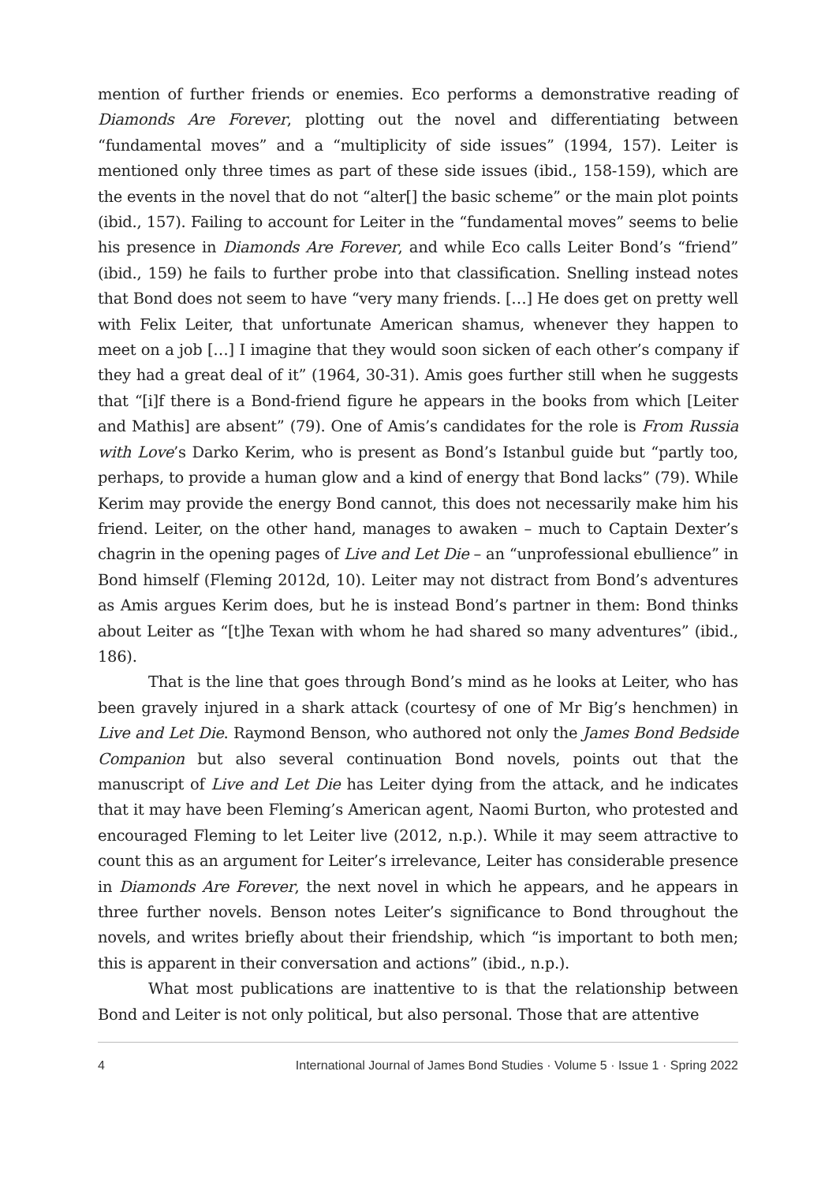mention of further friends or enemies. Eco performs a demonstrative reading of Diamonds Are Forever, plotting out the novel and differentiating between “fundamental moves” and a “multiplicity of side issues” (1994, 157). Leiter is mentioned only three times as part of these side issues (ibid., 158-159), which are the events in the novel that do not “alter[] the basic scheme” or the main plot points (ibid., 157). Failing to account for Leiter in the “fundamental moves” seems to belie his presence in Diamonds Are Forever, and while Eco calls Leiter Bond’s “friend” (ibid., 159) he fails to further probe into that classification. Snelling instead notes that Bond does not seem to have “very many friends. […] He does get on pretty well with Felix Leiter, that unfortunate American shamus, whenever they happen to meet on a job […] I imagine that they would soon sicken of each other’s company if they had a great deal of it” (1964, 30-31). Amis goes further still when he suggests that “[i]f there is a Bond-friend figure he appears in the books from which [Leiter and Mathis] are absent” (79). One of Amis’s candidates for the role is From Russia with Love’s Darko Kerim, who is present as Bond’s Istanbul guide but “partly too, perhaps, to provide a human glow and a kind of energy that Bond lacks” (79). While Kerim may provide the energy Bond cannot, this does not necessarily make him his friend. Leiter, on the other hand, manages to awaken – much to Captain Dexter’s chagrin in the opening pages of Live and Let Die – an “unprofessional ebullience” in Bond himself (Fleming 2012d, 10). Leiter may not distract from Bond’s adventures as Amis argues Kerim does, but he is instead Bond’s partner in them: Bond thinks about Leiter as “[t]he Texan with whom he had shared so many adventures” (ibid., 186).
That is the line that goes through Bond’s mind as he looks at Leiter, who has been gravely injured in a shark attack (courtesy of one of Mr Big’s henchmen) in Live and Let Die. Raymond Benson, who authored not only the James Bond Bedside Companion but also several continuation Bond novels, points out that the manuscript of Live and Let Die has Leiter dying from the attack, and he indicates that it may have been Fleming’s American agent, Naomi Burton, who protested and encouraged Fleming to let Leiter live (2012, n.p.). While it may seem attractive to count this as an argument for Leiter’s irrelevance, Leiter has considerable presence in Diamonds Are Forever, the next novel in which he appears, and he appears in three further novels. Benson notes Leiter’s significance to Bond throughout the novels, and writes briefly about their friendship, which “is important to both men; this is apparent in their conversation and actions” (ibid., n.p.).
What most publications are inattentive to is that the relationship between Bond and Leiter is not only political, but also personal. Those that are attentive
4 International Journal of James Bond Studies · Volume 5 · Issue 1 · Spring 2022